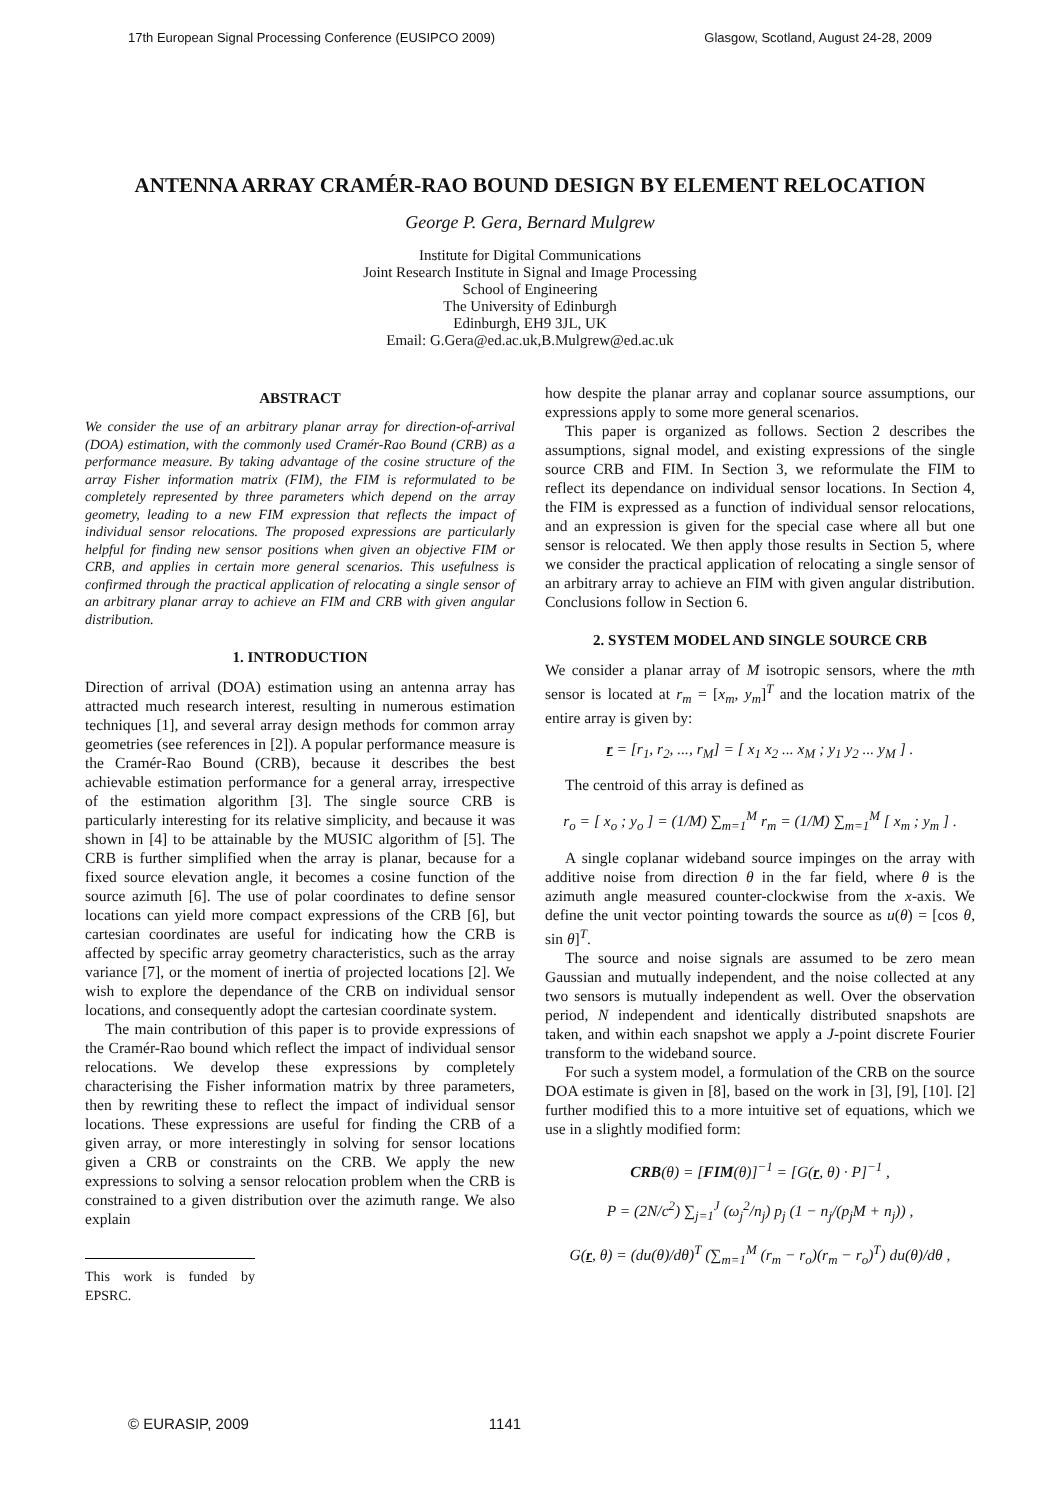17th European Signal Processing Conference (EUSIPCO 2009) Glasgow, Scotland, August 24-28, 2009
ANTENNA ARRAY CRAMÉR-RAO BOUND DESIGN BY ELEMENT RELOCATION
George P. Gera, Bernard Mulgrew
Institute for Digital Communications
Joint Research Institute in Signal and Image Processing
School of Engineering
The University of Edinburgh
Edinburgh, EH9 3JL, UK
Email: G.Gera@ed.ac.uk,B.Mulgrew@ed.ac.uk
ABSTRACT
We consider the use of an arbitrary planar array for direction-of-arrival (DOA) estimation, with the commonly used Cramér-Rao Bound (CRB) as a performance measure. By taking advantage of the cosine structure of the array Fisher information matrix (FIM), the FIM is reformulated to be completely represented by three parameters which depend on the array geometry, leading to a new FIM expression that reflects the impact of individual sensor relocations. The proposed expressions are particularly helpful for finding new sensor positions when given an objective FIM or CRB, and applies in certain more general scenarios. This usefulness is confirmed through the practical application of relocating a single sensor of an arbitrary planar array to achieve an FIM and CRB with given angular distribution.
1. INTRODUCTION
Direction of arrival (DOA) estimation using an antenna array has attracted much research interest, resulting in numerous estimation techniques [1], and several array design methods for common array geometries (see references in [2]). A popular performance measure is the Cramér-Rao Bound (CRB), because it describes the best achievable estimation performance for a general array, irrespective of the estimation algorithm [3]. The single source CRB is particularly interesting for its relative simplicity, and because it was shown in [4] to be attainable by the MUSIC algorithm of [5]. The CRB is further simplified when the array is planar, because for a fixed source elevation angle, it becomes a cosine function of the source azimuth [6]. The use of polar coordinates to define sensor locations can yield more compact expressions of the CRB [6], but cartesian coordinates are useful for indicating how the CRB is affected by specific array geometry characteristics, such as the array variance [7], or the moment of inertia of projected locations [2]. We wish to explore the dependance of the CRB on individual sensor locations, and consequently adopt the cartesian coordinate system.
The main contribution of this paper is to provide expressions of the Cramér-Rao bound which reflect the impact of individual sensor relocations. We develop these expressions by completely characterising the Fisher information matrix by three parameters, then by rewriting these to reflect the impact of individual sensor locations. These expressions are useful for finding the CRB of a given array, or more interestingly in solving for sensor locations given a CRB or constraints on the CRB. We apply the new expressions to solving a sensor relocation problem when the CRB is constrained to a given distribution over the azimuth range. We also explain
This work is funded by EPSRC.
how despite the planar array and coplanar source assumptions, our expressions apply to some more general scenarios.
This paper is organized as follows. Section 2 describes the assumptions, signal model, and existing expressions of the single source CRB and FIM. In Section 3, we reformulate the FIM to reflect its dependance on individual sensor locations. In Section 4, the FIM is expressed as a function of individual sensor relocations, and an expression is given for the special case where all but one sensor is relocated. We then apply those results in Section 5, where we consider the practical application of relocating a single sensor of an arbitrary array to achieve an FIM with given angular distribution. Conclusions follow in Section 6.
2. SYSTEM MODEL AND SINGLE SOURCE CRB
We consider a planar array of M isotropic sensors, where the mth sensor is located at r<sub>m</sub> = [x<sub>m</sub>, y<sub>m</sub>]<sup>T</sup> and the location matrix of the entire array is given by:
r = [r<sub>1</sub>, r<sub>2</sub>, ..., r<sub>M</sub>] = [ x<sub>1</sub> x<sub>2</sub> ... x<sub>M</sub> ; y<sub>1</sub> y<sub>2</sub> ... y<sub>M</sub> ] .
The centroid of this array is defined as
r<sub>o</sub> = [ x<sub>o</sub> ; y<sub>o</sub> ] = (1/M) ∑<sub>m=1</sub><sup>M</sup> r<sub>m</sub> = (1/M) ∑<sub>m=1</sub><sup>M</sup> [ x<sub>m</sub> ; y<sub>m</sub> ] .
A single coplanar wideband source impinges on the array with additive noise from direction θ in the far field, where θ is the azimuth angle measured counter-clockwise from the x-axis. We define the unit vector pointing towards the source as u(θ) = [cos θ, sin θ]<sup>T</sup>.
The source and noise signals are assumed to be zero mean Gaussian and mutually independent, and the noise collected at any two sensors is mutually independent as well. Over the observation period, N independent and identically distributed snapshots are taken, and within each snapshot we apply a J-point discrete Fourier transform to the wideband source.
For such a system model, a formulation of the CRB on the source DOA estimate is given in [8], based on the work in [3], [9], [10]. [2] further modified this to a more intuitive set of equations, which we use in a slightly modified form:
CRB(θ) = [FIM(θ)]<sup>−1</sup> = [G(r, θ) · P]<sup>−1</sup> ,
P = (2N/c<sup>2</sup>) ∑<sub>j=1</sub><sup>J</sup> (ω<sub>j</sub><sup>2</sup>/n<sub>j</sub>) p<sub>j</sub> (1 − n<sub>j</sub>/(p<sub>j</sub>M + n<sub>j</sub>)) ,
G(r, θ) = (du(θ)/dθ)<sup>T</sup> (∑<sub>m=1</sub><sup>M</sup> (r<sub>m</sub> − r<sub>o</sub>)(r<sub>m</sub> − r<sub>o</sub>)<sup>T</sup>) du(θ)/dθ ,
© EURASIP, 2009 1141